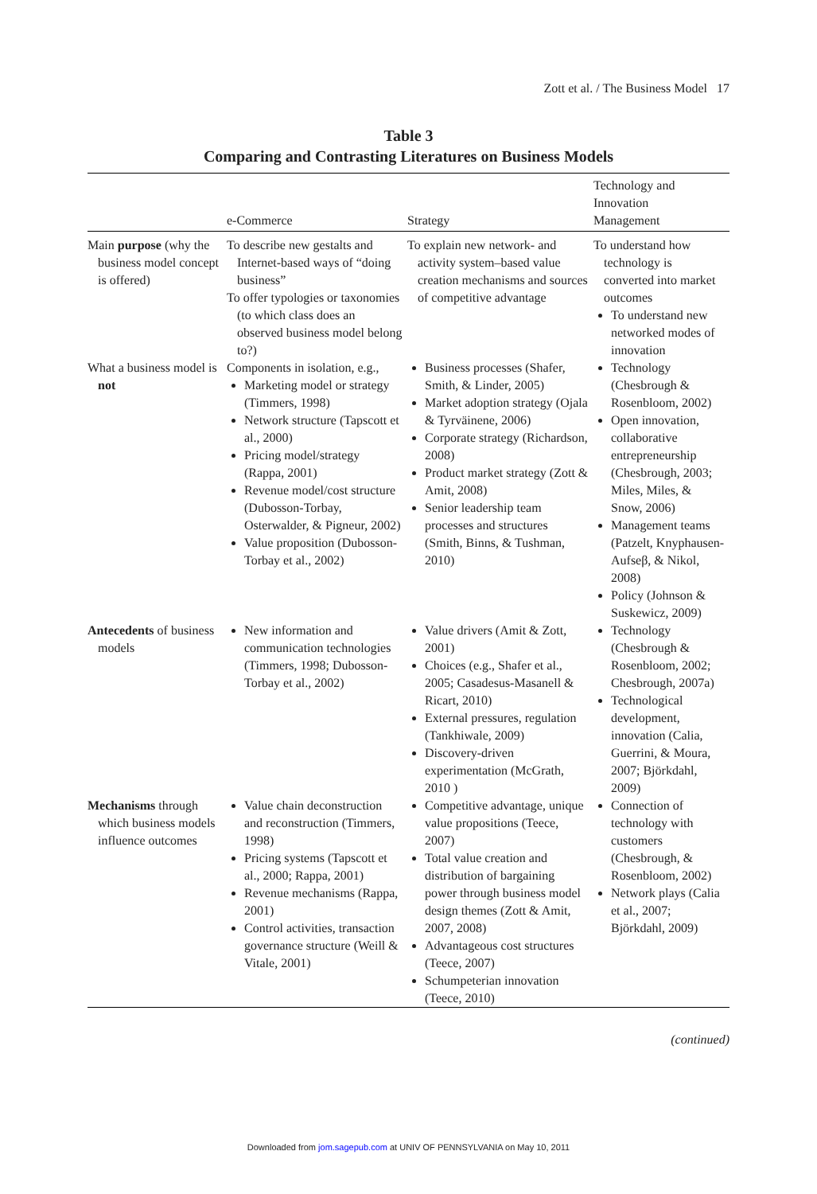Zott et al. / The Business Model 17
Table 3
Comparing and Contrasting Literatures on Business Models
| | e-Commerce | Strategy | Technology and Innovation Management |
| --- | --- | --- | --- |
| Main purpose (why the business model concept is offered) | To describe new gestalts and Internet-based ways of “doing business” To offer typologies or taxonomies (to which class does an observed business model belong to?) | To explain new network- and activity system–based value creation mechanisms and sources of competitive advantage | To understand how technology is converted into market outcomes To understand new networked modes of innovation |
| What a business model is not | Components in isolation, e.g., Marketing model or strategy (Timmers, 1998) Network structure (Tapscott et al., 2000) Pricing model/strategy (Rappa, 2001) Revenue model/cost structure (Dubosson-Torbay, Osterwalder, & Pigneur, 2002) Value proposition (Dubosson-Torbay et al., 2002) | Business processes (Shafer, Smith, & Linder, 2005) Market adoption strategy (Ojala & Tyrväinene, 2006) Corporate strategy (Richardson, 2008) Product market strategy (Zott & Amit, 2008) Senior leadership team processes and structures (Smith, Binns, & Tushman, 2010) | Technology (Chesbrough & Rosenbloom, 2002) Open innovation, collaborative entrepreneurship (Chesbrough, 2003; Miles, Miles, & Snow, 2006) Management teams (Patzelt, Knyphausen-Aufseβ, & Nikol, 2008) Policy (Johnson & Suskewicz, 2009) |
| Antecedents of business models | New information and communication technologies (Timmers, 1998; Dubosson-Torbay et al., 2002) | Value drivers (Amit & Zott, 2001) Choices (e.g., Shafer et al., 2005; Casadesus-Masanell & Ricart, 2010) External pressures, regulation (Tankhiwale, 2009) Discovery-driven experimentation (McGrath, 2010 ) | Technology (Chesbrough & Rosenbloom, 2002; Chesbrough, 2007a) Technological development, innovation (Calia, Guerrini, & Moura, 2007; Björkdahl, 2009) |
| Mechanisms through which business models influence outcomes | Value chain deconstruction and reconstruction (Timmers, 1998) Pricing systems (Tapscott et al., 2000; Rappa, 2001) Revenue mechanisms (Rappa, 2001) Control activities, transaction governance structure (Weill & Vitale, 2001) | Competitive advantage, unique value propositions (Teece, 2007) Total value creation and distribution of bargaining power through business model design themes (Zott & Amit, 2007, 2008) Advantageous cost structures (Teece, 2007) Schumpeterian innovation (Teece, 2010) | Connection of technology with customers (Chesbrough, & Rosenbloom, 2002) Network plays (Calia et al., 2007; Björkdahl, 2009) |
(continued)
Downloaded from jom.sagepub.com at UNIV OF PENNSYLVANIA on May 10, 2011